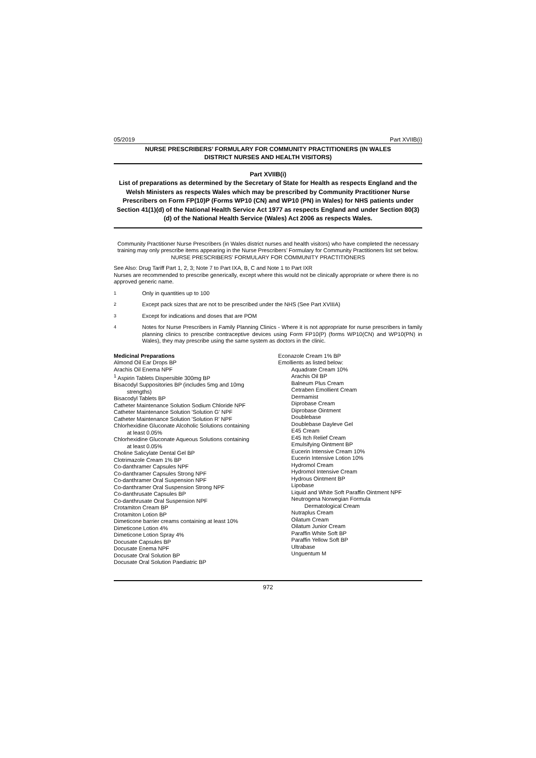05/2019 Part XVIIB(i)
NURSE PRESCRIBERS’ FORMULARY FOR COMMUNITY PRACTITIONERS (IN WALES
DISTRICT NURSES AND HEALTH VISITORS)
Part XVIIB(i)
List of preparations as determined by the Secretary of State for Health as respects England and the Welsh Ministers as respects Wales which may be prescribed by Community Practitioner Nurse Prescribers on Form FP(10)P (Forms WP10 (CN) and WP10 (PN) in Wales) for NHS patients under Section 41(1)(d) of the National Health Service Act 1977 as respects England and under Section 80(3)(d) of the National Health Service (Wales) Act 2006 as respects Wales.
Community Practitioner Nurse Prescribers (in Wales district nurses and health visitors) who have completed the necessary training may only prescribe items appearing in the Nurse Prescribers’ Formulary for Community Practitioners list set below.
NURSE PRESCRIBERS' FORMULARY FOR COMMUNITY PRACTITIONERS
See Also: Drug Tariff Part 1, 2, 3; Note 7 to Part IXA, B, C and Note 1 to Part IXR
Nurses are recommended to prescribe generically, except where this would not be clinically appropriate or where there is no approved generic name.
1 Only in quantities up to 100
2 Except pack sizes that are not to be prescribed under the NHS (See Part XVIIIA)
3 Except for indications and doses that are POM
4 Notes for Nurse Prescribers in Family Planning Clinics - Where it is not appropriate for nurse prescribers in family planning clinics to prescribe contraceptive devices using Form FP10(P) (forms WP10(CN) and WP10(PN) in Wales), they may prescribe using the same system as doctors in the clinic.
Medicinal Preparations
Almond Oil Ear Drops BP
Arachis Oil Enema NPF
<sup>1</sup> Aspirin Tablets Dispersible 300mg BP
Bisacodyl Suppositories BP (includes 5mg and 10mg strengths)
Bisacodyl Tablets BP
Catheter Maintenance Solution Sodium Chloride NPF
Catheter Maintenance Solution 'Solution G' NPF
Catheter Maintenance Solution 'Solution R' NPF
Chlorhexidine Gluconate Alcoholic Solutions containing at least 0.05%
Chlorhexidine Gluconate Aqueous Solutions containing at least 0.05%
Choline Salicylate Dental Gel BP
Clotrimazole Cream 1% BP
Co-danthramer Capsules NPF
Co-danthramer Capsules Strong NPF
Co-danthramer Oral Suspension NPF
Co-danthramer Oral Suspension Strong NPF
Co-danthrusate Capsules BP
Co-danthrusate Oral Suspension NPF
Crotamiton Cream BP
Crotamiton Lotion BP
Dimeticone barrier creams containing at least 10%
Dimeticone Lotion 4%
Dimeticone Lotion Spray 4%
Docusate Capsules BP
Docusate Enema NPF
Docusate Oral Solution BP
Docusate Oral Solution Paediatric BP
Econazole Cream 1% BP
Emollients as listed below:
Aquadrate Cream 10%
Arachis Oil BP
Balneum Plus Cream
Cetraben Emollient Cream
Dermamist
Diprobase Cream
Diprobase Ointment
Doublebase
Doublebase Dayleve Gel
E45 Cream
E45 Itch Relief Cream
Emulsifying Ointment BP
Eucerin Intensive Cream 10%
Eucerin Intensive Lotion 10%
Hydromol Cream
Hydromol Intensive Cream
Hydrous Ointment BP
Lipobase
Liquid and White Soft Paraffin Ointment NPF
Neutrogena Norwegian Formula
Dermatological Cream
Nutraplus Cream
Oilatum Cream
Oilatum Junior Cream
Paraffin White Soft BP
Paraffin Yellow Soft BP
Ultrabase
Unguentum M
972